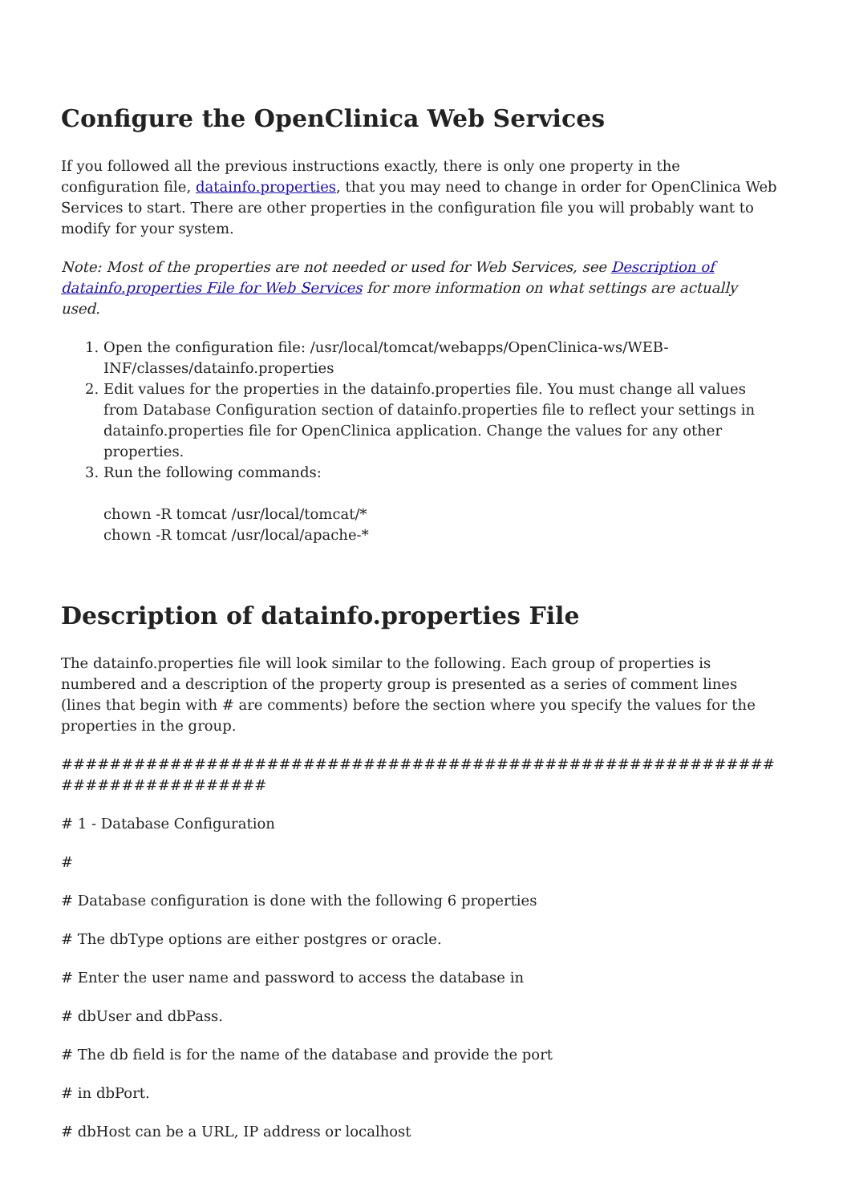Configure the OpenClinica Web Services
If you followed all the previous instructions exactly, there is only one property in the configuration file, datainfo.properties, that you may need to change in order for OpenClinica Web Services to start. There are other properties in the configuration file you will probably want to modify for your system.
Note: Most of the properties are not needed or used for Web Services, see Description of datainfo.properties File for Web Services for more information on what settings are actually used.
1. Open the configuration file: /usr/local/tomcat/webapps/OpenClinica-ws/WEB-INF/classes/datainfo.properties
2. Edit values for the properties in the datainfo.properties file. You must change all values from Database Configuration section of datainfo.properties file to reflect your settings in datainfo.properties file for OpenClinica application. Change the values for any other properties.
3. Run the following commands:
chown -R tomcat /usr/local/tomcat/*
chown -R tomcat /usr/local/apache-*
Description of datainfo.properties File
The datainfo.properties file will look similar to the following. Each group of properties is numbered and a description of the property group is presented as a series of comment lines (lines that begin with # are comments) before the section where you specify the values for the properties in the group.
############################################################################
# 1 - Database Configuration
#
# Database configuration is done with the following 6 properties
# The dbType options are either postgres or oracle.
# Enter the user name and password to access the database in
# dbUser and dbPass.
# The db field is for the name of the database and provide the port
# in dbPort.
# dbHost can be a URL, IP address or localhost